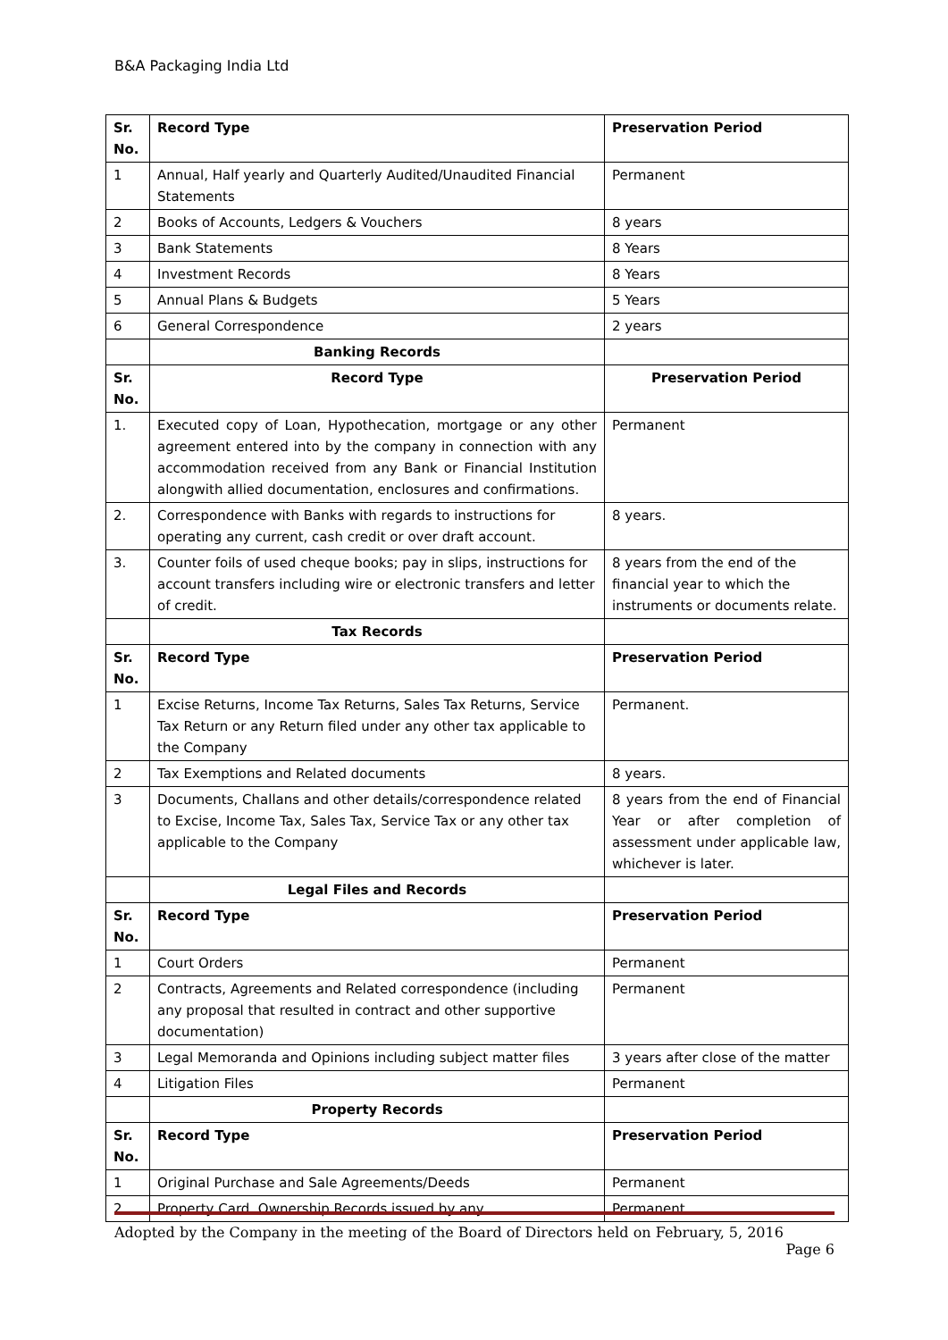B&A Packaging India Ltd
| Sr. No. | Record Type | Preservation Period |
| --- | --- | --- |
| 1 | Annual, Half yearly and Quarterly Audited/Unaudited Financial Statements | Permanent |
| 2 | Books of Accounts, Ledgers & Vouchers | 8 years |
| 3 | Bank Statements | 8 Years |
| 4 | Investment Records | 8 Years |
| 5 | Annual Plans & Budgets | 5 Years |
| 6 | General Correspondence | 2 years |
| | Banking Records | |
| Sr. No. | Record Type | Preservation Period |
| 1. | Executed copy of Loan, Hypothecation, mortgage or any other agreement entered into by the company in connection with any accommodation received from any Bank or Financial Institution alongwith allied documentation, enclosures and confirmations. | Permanent |
| 2. | Correspondence with Banks with regards to instructions for operating any current, cash credit or over draft account. | 8 years. |
| 3. | Counter foils of used cheque books; pay in slips, instructions for account transfers including wire or electronic transfers and letter of credit. | 8 years from the end of the financial year to which the instruments or documents relate. |
| | Tax Records | |
| Sr. No. | Record Type | Preservation Period |
| 1 | Excise Returns, Income Tax Returns, Sales Tax Returns, Service Tax Return or any Return filed under any other tax applicable to the Company | Permanent. |
| 2 | Tax Exemptions and Related documents | 8 years. |
| 3 | Documents, Challans and other details/correspondence related to Excise, Income Tax, Sales Tax, Service Tax or any other tax applicable to the Company | 8 years from the end of Financial Year or after completion of assessment under applicable law, whichever is later. |
| | Legal Files and Records | |
| Sr. No. | Record Type | Preservation Period |
| 1 | Court Orders | Permanent |
| 2 | Contracts, Agreements and Related correspondence (including any proposal that resulted in contract and other supportive documentation) | Permanent |
| 3 | Legal Memoranda and Opinions including subject matter files | 3 years after close of the matter |
| 4 | Litigation Files | Permanent |
| | Property Records | |
| Sr. No. | Record Type | Preservation Period |
| 1 | Original Purchase and Sale Agreements/Deeds | Permanent |
| 2 | Property Card, Ownership Records issued by any | Permanent |
Adopted by the Company in the meeting of the Board of Directors held on February, 5, 2016
Page 6